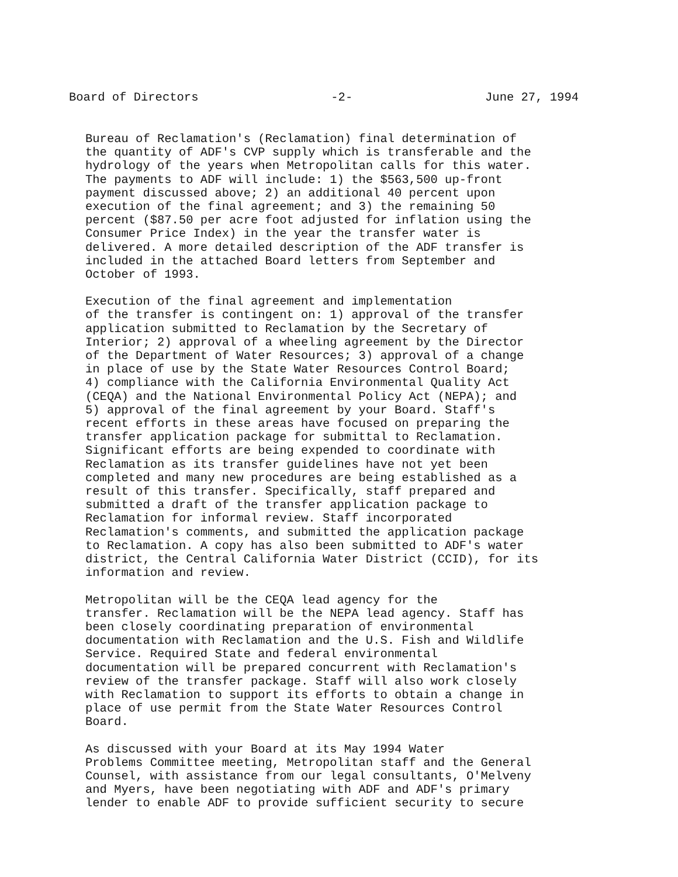Board of Directors -2- June 27, 1994
Bureau of Reclamation's (Reclamation) final determination of the quantity of ADF's CVP supply which is transferable and the hydrology of the years when Metropolitan calls for this water. The payments to ADF will include: 1) the $563,500 up-front payment discussed above; 2) an additional 40 percent upon execution of the final agreement; and 3) the remaining 50 percent ($87.50 per acre foot adjusted for inflation using the Consumer Price Index) in the year the transfer water is delivered. A more detailed description of the ADF transfer is included in the attached Board letters from September and October of 1993.
Execution of the final agreement and implementation of the transfer is contingent on: 1) approval of the transfer application submitted to Reclamation by the Secretary of Interior; 2) approval of a wheeling agreement by the Director of the Department of Water Resources; 3) approval of a change in place of use by the State Water Resources Control Board; 4) compliance with the California Environmental Quality Act (CEQA) and the National Environmental Policy Act (NEPA); and 5) approval of the final agreement by your Board. Staff's recent efforts in these areas have focused on preparing the transfer application package for submittal to Reclamation. Significant efforts are being expended to coordinate with Reclamation as its transfer guidelines have not yet been completed and many new procedures are being established as a result of this transfer. Specifically, staff prepared and submitted a draft of the transfer application package to Reclamation for informal review. Staff incorporated Reclamation's comments, and submitted the application package to Reclamation. A copy has also been submitted to ADF's water district, the Central California Water District (CCID), for its information and review.
Metropolitan will be the CEQA lead agency for the transfer. Reclamation will be the NEPA lead agency. Staff has been closely coordinating preparation of environmental documentation with Reclamation and the U.S. Fish and Wildlife Service. Required State and federal environmental documentation will be prepared concurrent with Reclamation's review of the transfer package. Staff will also work closely with Reclamation to support its efforts to obtain a change in place of use permit from the State Water Resources Control Board.
As discussed with your Board at its May 1994 Water Problems Committee meeting, Metropolitan staff and the General Counsel, with assistance from our legal consultants, O'Melveny and Myers, have been negotiating with ADF and ADF's primary lender to enable ADF to provide sufficient security to secure